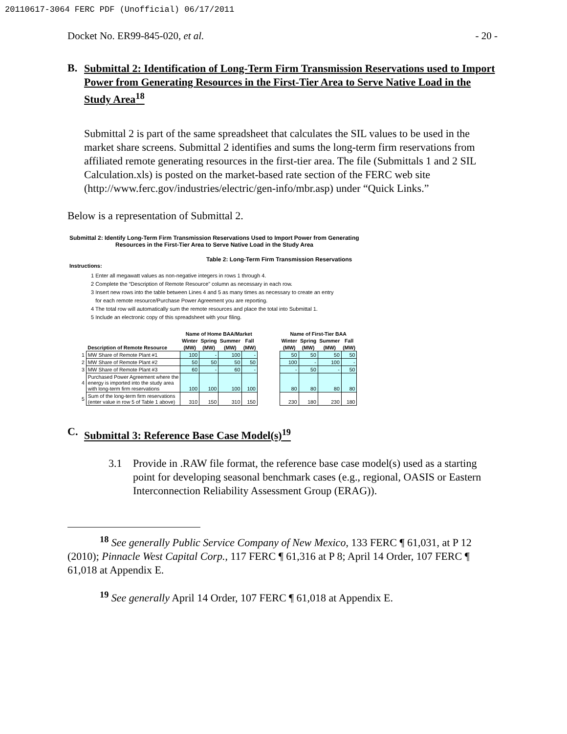20110617-3064 FERC PDF (Unofficial) 06/17/2011
Docket No. ER99-845-020, et al. - 20 -
B. Submittal 2: Identification of Long-Term Firm Transmission Reservations used to Import Power from Generating Resources in the First-Tier Area to Serve Native Load in the Study Area<sup>18</sup>
Submittal 2 is part of the same spreadsheet that calculates the SIL values to be used in the market share screens. Submittal 2 identifies and sums the long-term firm reservations from affiliated remote generating resources in the first-tier area. The file (Submittals 1 and 2 SIL Calculation.xls) is posted on the market-based rate section of the FERC web site (http://www.ferc.gov/industries/electric/gen-info/mbr.asp) under “Quick Links.”
Below is a representation of Submittal 2.
Submittal 2: Identify Long-Term Firm Transmission Reservations Used to Import Power from Generating
Resources in the First-Tier Area to Serve Native Load in the Study Area
Table 2: Long-Term Firm Transmission Reservations
Instructions:
1 Enter all megawatt values as non-negative integers in rows 1 through 4.
2 Complete the “Description of Remote Resource” column as necessary in each row.
3 Insert new rows into the table between Lines 4 and 5 as many times as necessary to create an entry
for each remote resource/Purchase Power Agreement you are reporting.
4 The total row will automatically sum the remote resources and place the total into Submittal 1.
5 Include an electronic copy of this spreadsheet with your filing.
| | | Name of Home BAA/Market | | | | | Name of First-Tier BAA | | | |
| --- | --- | --- | --- | --- | --- | --- | --- | --- | --- | --- |
| | Description of Remote Resource | Winter | Spring | Summer | Fall | | Winter | Spring | Summer | Fall |
| | | (MW) | (MW) | (MW) | (MW) | | (MW) | (MW) | (MW) | (MW) |
| 1 | MW Share of Remote Plant #1 | 100 | - | 100 | - | | 50 | 50 | 50 | 50 |
| 2 | MW Share of Remote Plant #2 | 50 | 50 | 50 | 50 | | 100 | - | 100 | - |
| 3 | MW Share of Remote Plant #3 | 60 | - | 60 | - | | - | 50 | - | 50 |
| 4 | Purchased Power Agreement where the energy is imported into the study area with long-term firm reservations | 100 | 100 | 100 | 100 | | 80 | 80 | 80 | 80 |
| 5 | Sum of the long-term firm reservations (enter value in row 5 of Table 1 above) | 310 | 150 | 310 | 150 | | 230 | 180 | 230 | 180 |
C. Submittal 3: Reference Base Case Model(s)<sup>19</sup>
3.1 Provide in .RAW file format, the reference base case model(s) used as a starting point for developing seasonal benchmark cases (e.g., regional, OASIS or Eastern Interconnection Reliability Assessment Group (ERAG)).
<sup>18</sup> See generally Public Service Company of New Mexico, 133 FERC ¶ 61,031, at P 12 (2010); Pinnacle West Capital Corp., 117 FERC ¶ 61,316 at P 8; April 14 Order, 107 FERC ¶ 61,018 at Appendix E.
<sup>19</sup> See generally April 14 Order, 107 FERC ¶ 61,018 at Appendix E.